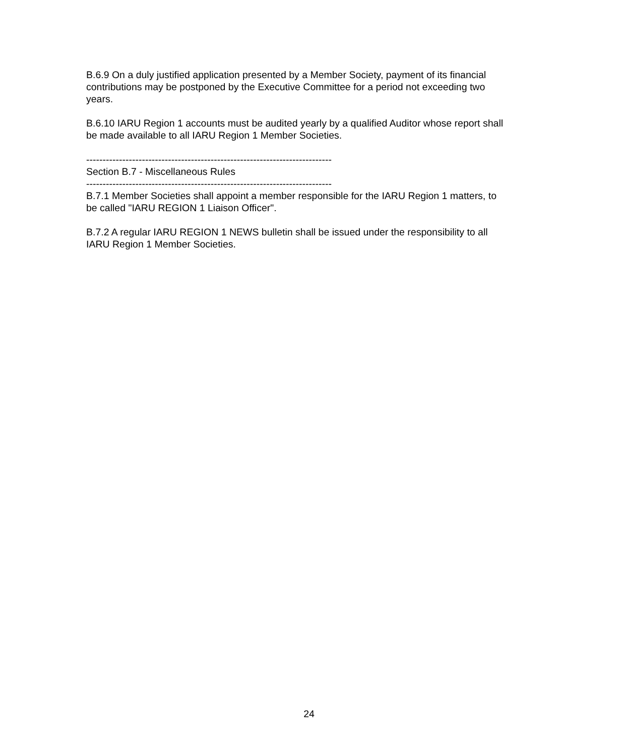B.6.9 On a duly justified application presented by a Member Society, payment of its financial contributions may be postponed by the Executive Committee for a period not exceeding two years.
B.6.10 IARU Region 1 accounts must be audited yearly by a qualified Auditor whose report shall be made available to all IARU Region 1 Member Societies.
---------------------------------------------------------------------------
Section B.7 - Miscellaneous Rules
---------------------------------------------------------------------------
B.7.1 Member Societies shall appoint a member responsible for the IARU Region 1 matters, to be called "IARU REGION 1 Liaison Officer".
B.7.2 A regular IARU REGION 1 NEWS bulletin shall be issued under the responsibility to all IARU Region 1 Member Societies.
24